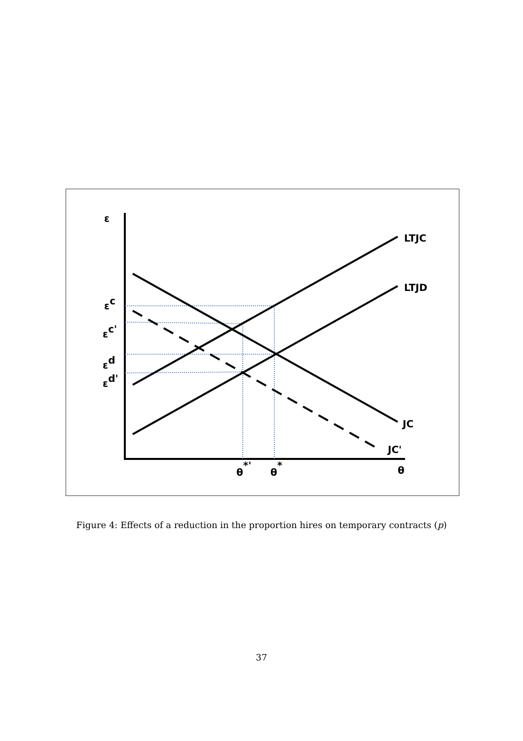ε
LTJC
LTJD
JC
JC'
εc
εc'
εd
εd'
θ*'
θ*
θ
Figure 4: Effects of a reduction in the proportion hires on temporary contracts (p)
37